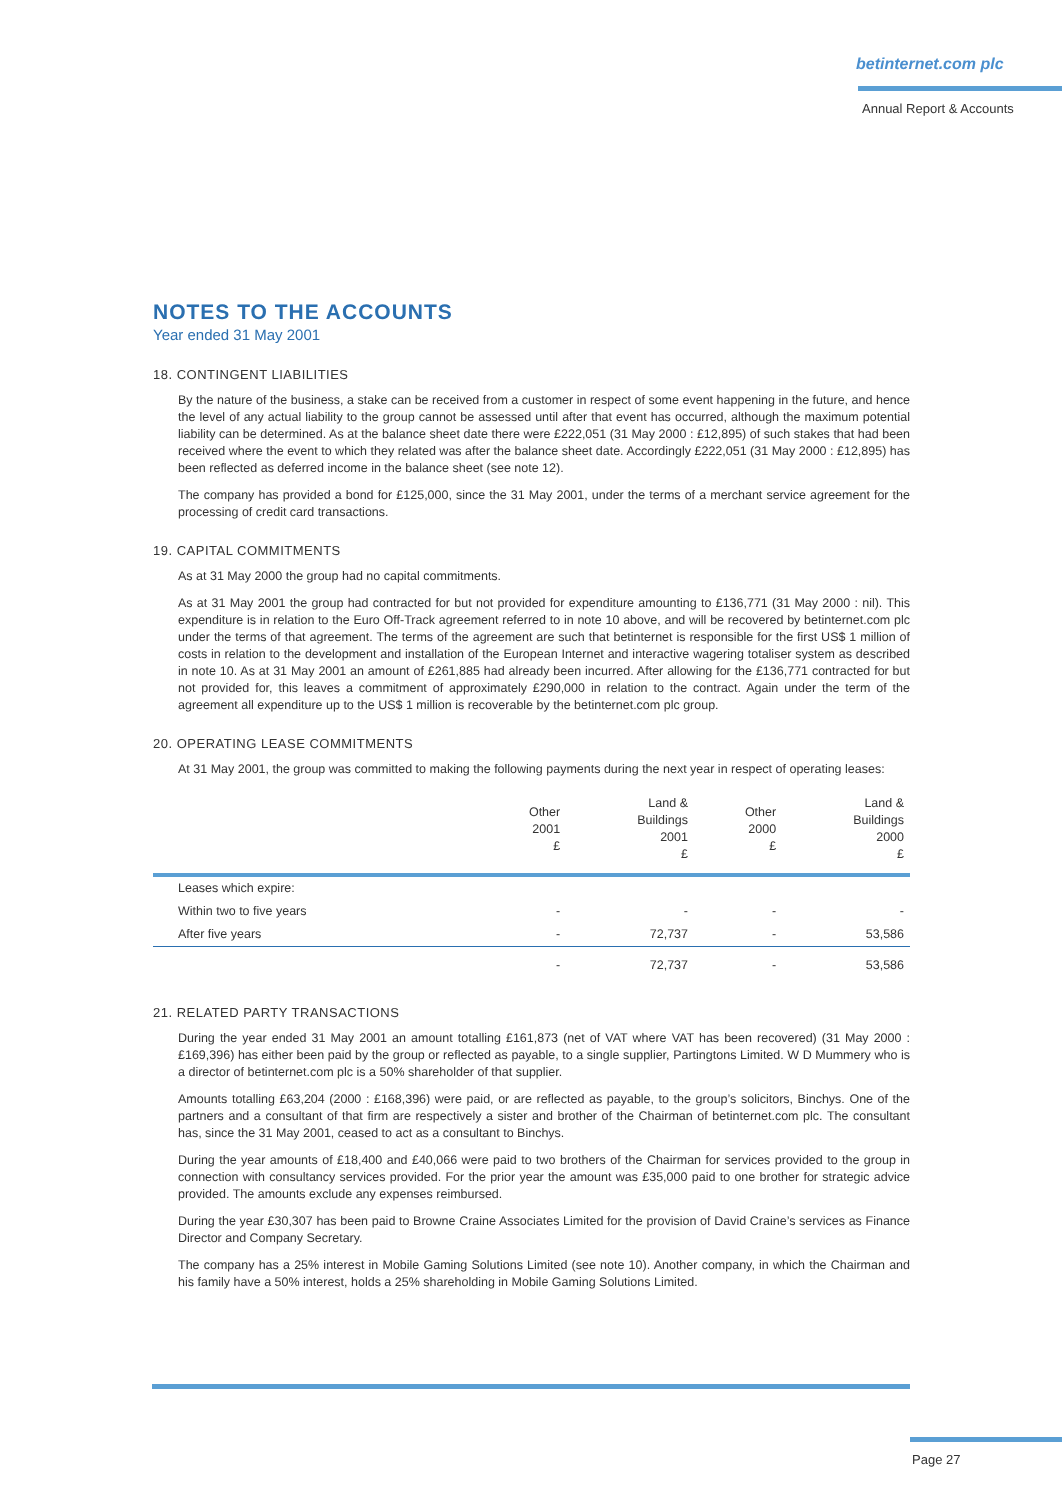betinternet.com plc
Annual Report & Accounts
NOTES TO THE ACCOUNTS
Year ended 31 May 2001
18. CONTINGENT LIABILITIES
By the nature of the business, a stake can be received from a customer in respect of some event happening in the future, and hence the level of any actual liability to the group cannot be assessed until after that event has occurred, although the maximum potential liability can be determined. As at the balance sheet date there were £222,051 (31 May 2000 : £12,895) of such stakes that had been received where the event to which they related was after the balance sheet date. Accordingly £222,051 (31 May 2000 : £12,895) has been reflected as deferred income in the balance sheet (see note 12).
The company has provided a bond for £125,000, since the 31 May 2001, under the terms of a merchant service agreement for the processing of credit card transactions.
19. CAPITAL COMMITMENTS
As at 31 May 2000 the group had no capital commitments.
As at 31 May 2001 the group had contracted for but not provided for expenditure amounting to £136,771 (31 May 2000 : nil). This expenditure is in relation to the Euro Off-Track agreement referred to in note 10 above, and will be recovered by betinternet.com plc under the terms of that agreement. The terms of the agreement are such that betinternet is responsible for the first US$ 1 million of costs in relation to the development and installation of the European Internet and interactive wagering totaliser system as described in note 10. As at 31 May 2001 an amount of £261,885 had already been incurred. After allowing for the £136,771 contracted for but not provided for, this leaves a commitment of approximately £290,000 in relation to the contract. Again under the term of the agreement all expenditure up to the US$ 1 million is recoverable by the betinternet.com plc group.
20. OPERATING LEASE COMMITMENTS
At 31 May 2001, the group was committed to making the following payments during the next year in respect of operating leases:
| | Other 2001 £ | Land & Buildings 2001 £ | Other 2000 £ | Land & Buildings 2000 £ |
| --- | --- | --- | --- | --- |
| Leases which expire: | | | | |
| Within two to five years | - | - | - | - |
| After five years | - | 72,737 | - | 53,586 |
| | - | 72,737 | - | 53,586 |
21. RELATED PARTY TRANSACTIONS
During the year ended 31 May 2001 an amount totalling £161,873 (net of VAT where VAT has been recovered) (31 May 2000 : £169,396) has either been paid by the group or reflected as payable, to a single supplier, Partingtons Limited. W D Mummery who is a director of betinternet.com plc is a 50% shareholder of that supplier.
Amounts totalling £63,204 (2000 : £168,396) were paid, or are reflected as payable, to the group’s solicitors, Binchys. One of the partners and a consultant of that firm are respectively a sister and brother of the Chairman of betinternet.com plc. The consultant has, since the 31 May 2001, ceased to act as a consultant to Binchys.
During the year amounts of £18,400 and £40,066 were paid to two brothers of the Chairman for services provided to the group in connection with consultancy services provided. For the prior year the amount was £35,000 paid to one brother for strategic advice provided. The amounts exclude any expenses reimbursed.
During the year £30,307 has been paid to Browne Craine Associates Limited for the provision of David Craine’s services as Finance Director and Company Secretary.
The company has a 25% interest in Mobile Gaming Solutions Limited (see note 10). Another company, in which the Chairman and his family have a 50% interest, holds a 25% shareholding in Mobile Gaming Solutions Limited.
Page 27